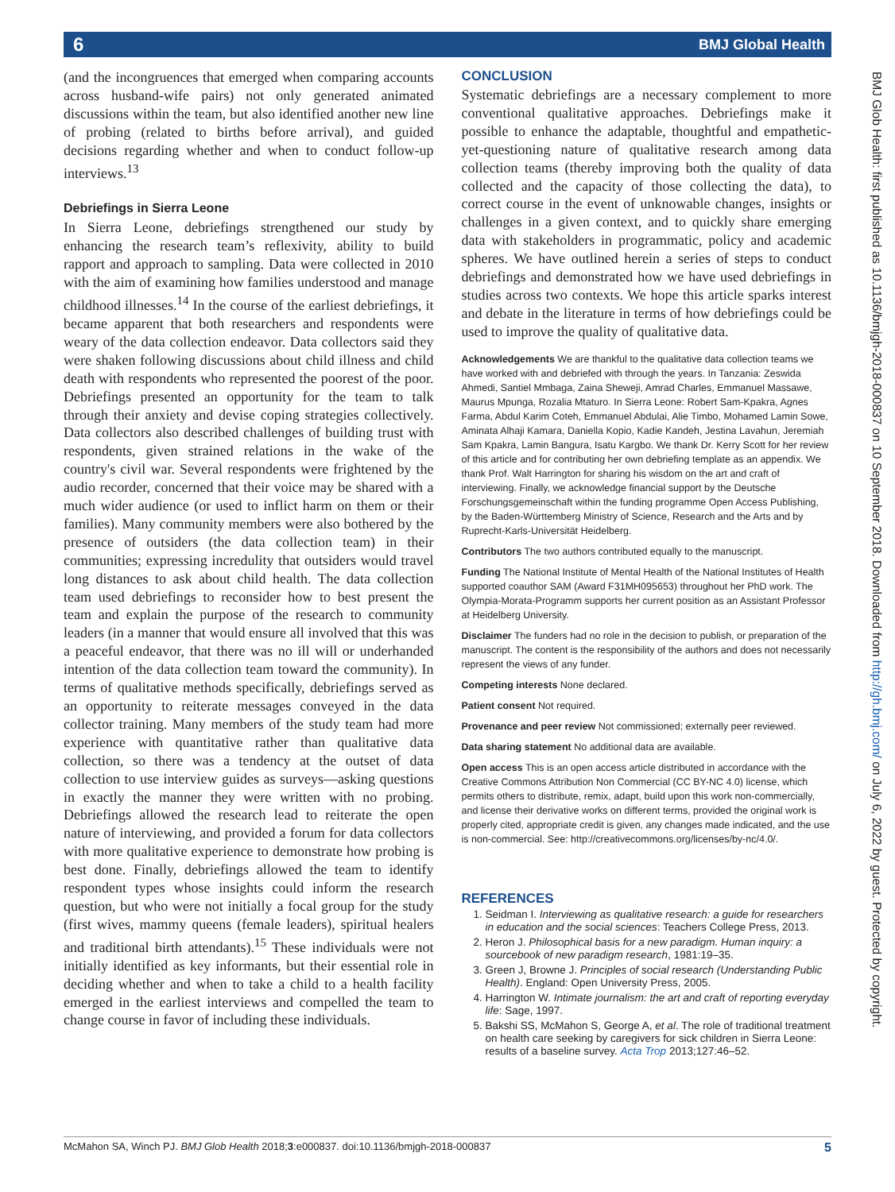6 BMJ Global Health
BMJ Glob Health: first published as 10.1136/bmjgh-2018-000837 on 10 September 2018. Downloaded from http://gh.bmj.com/ on July 6, 2022 by guest. Protected by copyright.
(and the incongruences that emerged when comparing accounts across husband-wife pairs) not only generated animated discussions within the team, but also identified another new line of probing (related to births before arrival), and guided decisions regarding whether and when to conduct follow-up interviews.<sup>13</sup>
Debriefings in Sierra Leone
In Sierra Leone, debriefings strengthened our study by enhancing the research team’s reflexivity, ability to build rapport and approach to sampling. Data were collected in 2010 with the aim of examining how families understood and manage childhood illnesses.<sup>14</sup> In the course of the earliest debriefings, it became apparent that both researchers and respondents were weary of the data collection endeavor. Data collectors said they were shaken following discussions about child illness and child death with respondents who represented the poorest of the poor. Debriefings presented an opportunity for the team to talk through their anxiety and devise coping strategies collectively. Data collectors also described challenges of building trust with respondents, given strained relations in the wake of the country's civil war. Several respondents were frightened by the audio recorder, concerned that their voice may be shared with a much wider audience (or used to inflict harm on them or their families). Many community members were also bothered by the presence of outsiders (the data collection team) in their communities; expressing incredulity that outsiders would travel long distances to ask about child health. The data collection team used debriefings to reconsider how to best present the team and explain the purpose of the research to community leaders (in a manner that would ensure all involved that this was a peaceful endeavor, that there was no ill will or underhanded intention of the data collection team toward the community). In terms of qualitative methods specifically, debriefings served as an opportunity to reiterate messages conveyed in the data collector training. Many members of the study team had more experience with quantitative rather than qualitative data collection, so there was a tendency at the outset of data collection to use interview guides as surveys—asking questions in exactly the manner they were written with no probing. Debriefings allowed the research lead to reiterate the open nature of interviewing, and provided a forum for data collectors with more qualitative experience to demonstrate how probing is best done. Finally, debriefings allowed the team to identify respondent types whose insights could inform the research question, but who were not initially a focal group for the study (first wives, mammy queens (female leaders), spiritual healers and traditional birth attendants).<sup>15</sup> These individuals were not initially identified as key informants, but their essential role in deciding whether and when to take a child to a health facility emerged in the earliest interviews and compelled the team to change course in favor of including these individuals.
CONCLUSION
Systematic debriefings are a necessary complement to more conventional qualitative approaches. Debriefings make it possible to enhance the adaptable, thoughtful and empathetic-yet-questioning nature of qualitative research among data collection teams (thereby improving both the quality of data collected and the capacity of those collecting the data), to correct course in the event of unknowable changes, insights or challenges in a given context, and to quickly share emerging data with stakeholders in programmatic, policy and academic spheres. We have outlined herein a series of steps to conduct debriefings and demonstrated how we have used debriefings in studies across two contexts. We hope this article sparks interest and debate in the literature in terms of how debriefings could be used to improve the quality of qualitative data.
Acknowledgements We are thankful to the qualitative data collection teams we have worked with and debriefed with through the years. In Tanzania: Zeswida Ahmedi, Santiel Mmbaga, Zaina Sheweji, Amrad Charles, Emmanuel Massawe, Maurus Mpunga, Rozalia Mtaturo. In Sierra Leone: Robert Sam-Kpakra, Agnes Farma, Abdul Karim Coteh, Emmanuel Abdulai, Alie Timbo, Mohamed Lamin Sowe, Aminata Alhaji Kamara, Daniella Kopio, Kadie Kandeh, Jestina Lavahun, Jeremiah Sam Kpakra, Lamin Bangura, Isatu Kargbo. We thank Dr. Kerry Scott for her review of this article and for contributing her own debriefing template as an appendix. We thank Prof. Walt Harrington for sharing his wisdom on the art and craft of interviewing. Finally, we acknowledge financial support by the Deutsche Forschungsgemeinschaft within the funding programme Open Access Publishing, by the Baden-Württemberg Ministry of Science, Research and the Arts and by Ruprecht-Karls-Universität Heidelberg.
Contributors The two authors contributed equally to the manuscript.
Funding The National Institute of Mental Health of the National Institutes of Health supported coauthor SAM (Award F31MH095653) throughout her PhD work. The Olympia-Morata-Programm supports her current position as an Assistant Professor at Heidelberg University.
Disclaimer The funders had no role in the decision to publish, or preparation of the manuscript. The content is the responsibility of the authors and does not necessarily represent the views of any funder.
Competing interests None declared.
Patient consent Not required.
Provenance and peer review Not commissioned; externally peer reviewed.
Data sharing statement No additional data are available.
Open access This is an open access article distributed in accordance with the Creative Commons Attribution Non Commercial (CC BY-NC 4.0) license, which permits others to distribute, remix, adapt, build upon this work non-commercially, and license their derivative works on different terms, provided the original work is properly cited, appropriate credit is given, any changes made indicated, and the use is non-commercial. See: http://creativecommons.org/licenses/by-nc/4.0/.
REFERENCES
1. Seidman I. Interviewing as qualitative research: a guide for researchers in education and the social sciences: Teachers College Press, 2013.
2. Heron J. Philosophical basis for a new paradigm. Human inquiry: a sourcebook of new paradigm research, 1981:19–35.
3. Green J, Browne J. Principles of social research (Understanding Public Health). England: Open University Press, 2005.
4. Harrington W. Intimate journalism: the art and craft of reporting everyday life: Sage, 1997.
5. Bakshi SS, McMahon S, George A, et al. The role of traditional treatment on health care seeking by caregivers for sick children in Sierra Leone: results of a baseline survey. Acta Trop 2013;127:46–52.
McMahon SA, Winch PJ. BMJ Glob Health 2018;3:e000837. doi:10.1136/bmjgh-2018-000837 5